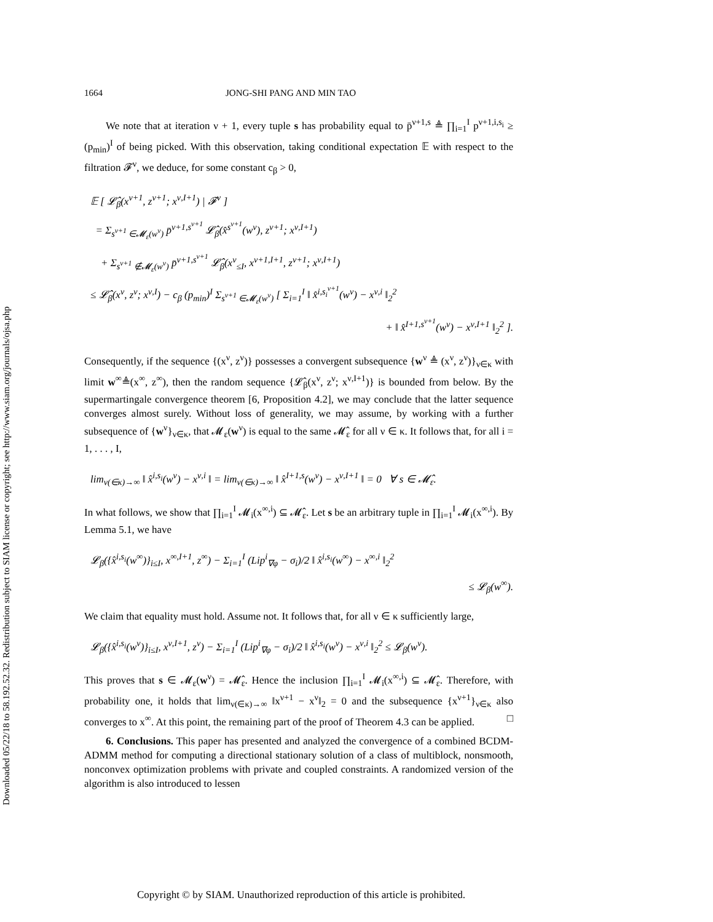Downloaded 05/22/18 to 58.192.52.32. Redistribution subject to SIAM license or copyright; see http://www.siam.org/journals/ojsa.php
1664 JONG-SHI PANG AND MIN TAO
We note that at iteration ν + 1, every tuple s has probability equal to p̄<sup>ν+1,s</sup> ≜ ∏<sub>i=1</sub><sup>I</sup> p<sup>ν+1,i,s<sub>i</sub></sup> ≥ (p<sub>min</sub>)<sup>I</sup> of being picked. With this observation, taking conditional expectation 𝔼 with respect to the filtration 𝓕<sup>ν</sup>, we deduce, for some constant c<sub>β</sub> > 0,
𝔼 [ 𝓛̂<sub>β</sub>(x<sup>ν+1</sup>, z<sup>ν+1</sup>; x<sup>ν,I+1</sup>) | 𝓕<sup>ν</sup> ]
= Σ<sub>s<sup>ν+1</sup> ∈𝓜<sub>ε</sub>(w<sup>ν</sup>)</sub> p̄<sup>ν+1,s<sup>ν+1</sup></sup> 𝓛̂<sub>β</sub>(x̂<sup>s<sup>ν+1</sup></sup>(w<sup>ν</sup>), z<sup>ν+1</sup>; x<sup>ν,I+1</sup>)
+ Σ<sub>s<sup>ν+1</sup> ∉𝓜<sub>ε</sub>(w<sup>ν</sup>)</sub> p̄<sup>ν+1,s<sup>ν+1</sup></sup> 𝓛̂<sub>β</sub>(x<sup>ν</sup><sub>≤I</sub>, x<sup>ν+1,I+1</sup>, z<sup>ν+1</sup>; x<sup>ν,I+1</sup>)
≤ 𝓛̂<sub>β</sub>(x<sup>ν</sup>, z<sup>ν</sup>; x<sup>ν,I</sup>) − c<sub>β</sub> (p<sub>min</sub>)<sup>I</sup> Σ<sub>s<sup>ν+1</sup> ∈𝓜<sub>ε</sub>(w<sup>ν</sup>)</sub> [ Σ<sub>i=1</sub><sup>I</sup> ‖ x̂<sup>i,s<sub>i</sub><sup>ν+1</sup></sup>(w<sup>ν</sup>) − x<sup>ν,i</sup> ‖<sub>2</sub><sup>2</sup>
+ ‖ x̂<sup>I+1,s<sup>ν+1</sup></sup>(w<sup>ν</sup>) − x<sup>ν,I+1</sup> ‖<sub>2</sub><sup>2</sup> ].
Consequently, if the sequence {(x<sup>ν</sup>, z<sup>ν</sup>)} possesses a convergent subsequence {w<sup>ν</sup> ≜ (x<sup>ν</sup>, z<sup>ν</sup>)}<sub>ν∈κ</sub> with limit w<sup>∞</sup>≜(x<sup>∞</sup>, z<sup>∞</sup>), then the random sequence {𝓛̂<sub>β</sub>(x<sup>ν</sup>, z<sup>ν</sup>; x<sup>ν,I+1</sup>)} is bounded from below. By the supermartingale convergence theorem [6, Proposition 4.2], we may conclude that the latter sequence converges almost surely. Without loss of generality, we may assume, by working with a further subsequence of {w<sup>ν</sup>}<sub>ν∈κ</sub>, that 𝓜<sub>ε</sub>(w<sup>ν</sup>) is equal to the same 𝓜̂<sub>ε</sub> for all ν ∈ κ. It follows that, for all i = 1, . . . , I,
lim<sub>ν(∈κ)→∞</sub> ‖ x̂<sup>i,s<sub>i</sub></sup>(w<sup>ν</sup>) − x<sup>ν,i</sup> ‖ = lim<sub>ν(∈κ)→∞</sub> ‖ x̂<sup>I+1,s</sup>(w<sup>ν</sup>) − x<sup>ν,I+1</sup> ‖ = 0 ∀ s ∈ 𝓜̂<sub>ε</sub>.
In what follows, we show that ∏<sub>i=1</sub><sup>I</sup> 𝓜<sub>i</sub>(x<sup>∞,i</sup>) ⊆ 𝓜̂<sub>ε</sub>. Let s be an arbitrary tuple in ∏<sub>i=1</sub><sup>I</sup> 𝓜<sub>i</sub>(x<sup>∞,i</sup>). By Lemma 5.1, we have
𝓛<sub>β</sub>({x̂<sup>i,s<sub>i</sub></sup>(w<sup>∞</sup>)}<sub>i≤I</sub>, x<sup>∞,I+1</sup>, z<sup>∞</sup>) − Σ<sub>i=1</sub><sup>I</sup> (Lip<sup>i</sup><sub>∇φ</sub> − σ<sub>i</sub>)/2 ‖ x̂<sup>i,s<sub>i</sub></sup>(w<sup>∞</sup>) − x<sup>∞,i</sup> ‖<sub>2</sub><sup>2</sup>
≤ 𝓛<sub>β</sub>(w<sup>∞</sup>).
We claim that equality must hold. Assume not. It follows that, for all ν ∈ κ sufficiently large,
𝓛<sub>β</sub>({x̂<sup>i,s<sub>i</sub></sup>(w<sup>ν</sup>)}<sub>i≤I</sub>, x<sup>ν,I+1</sup>, z<sup>ν</sup>) − Σ<sub>i=1</sub><sup>I</sup> (Lip<sup>i</sup><sub>∇φ</sub> − σ<sub>i</sub>)/2 ‖ x̂<sup>i,s<sub>i</sub></sup>(w<sup>ν</sup>) − x<sup>ν,i</sup> ‖<sub>2</sub><sup>2</sup> ≤ 𝓛<sub>β</sub>(w<sup>ν</sup>).
This proves that s ∈ 𝓜<sub>ε</sub>(w<sup>ν</sup>) = 𝓜̂<sub>ε</sub>. Hence the inclusion ∏<sub>i=1</sub><sup>I</sup> 𝓜<sub>i</sub>(x<sup>∞,i</sup>) ⊆ 𝓜̂<sub>ε</sub>. Therefore, with probability one, it holds that lim<sub>ν(∈κ)→∞</sub> ‖x<sup>ν+1</sup> − x<sup>ν</sup>‖<sub>2</sub> = 0 and the subsequence {x<sup>ν+1</sup>}<sub>ν∈κ</sub> also converges to x<sup>∞</sup>. At this point, the remaining part of the proof of Theorem 4.3 can be applied. □
6. Conclusions. This paper has presented and analyzed the convergence of a combined BCDM-ADMM method for computing a directional stationary solution of a class of multiblock, nonsmooth, nonconvex optimization problems with private and coupled constraints. A randomized version of the algorithm is also introduced to lessen
Copyright © by SIAM. Unauthorized reproduction of this article is prohibited.